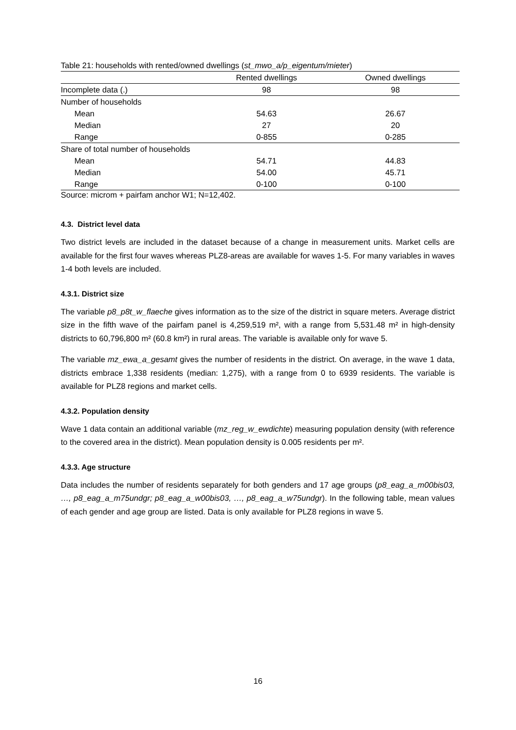Table 21: households with rented/owned dwellings (st_mwo_a/p_eigentum/mieter)
| | Rented dwellings | Owned dwellings |
| --- | --- | --- |
| Incomplete data (.) | 98 | 98 |
| Number of households | | |
| Mean | 54.63 | 26.67 |
| Median | 27 | 20 |
| Range | 0-855 | 0-285 |
| Share of total number of households | | |
| Mean | 54.71 | 44.83 |
| Median | 54.00 | 45.71 |
| Range | 0-100 | 0-100 |
Source: microm + pairfam anchor W1; N=12,402.
4.3. District level data
Two district levels are included in the dataset because of a change in measurement units. Market cells are available for the first four waves whereas PLZ8-areas are available for waves 1-5. For many variables in waves 1-4 both levels are included.
4.3.1. District size
The variable p8_p8t_w_flaeche gives information as to the size of the district in square meters. Average district size in the fifth wave of the pairfam panel is 4,259,519 m², with a range from 5,531.48 m² in high-density districts to 60,796,800 m² (60.8 km²) in rural areas. The variable is available only for wave 5.
The variable mz_ewa_a_gesamt gives the number of residents in the district. On average, in the wave 1 data, districts embrace 1,338 residents (median: 1,275), with a range from 0 to 6939 residents. The variable is available for PLZ8 regions and market cells.
4.3.2. Population density
Wave 1 data contain an additional variable (mz_reg_w_ewdichte) measuring population density (with reference to the covered area in the district). Mean population density is 0.005 residents per m².
4.3.3. Age structure
Data includes the number of residents separately for both genders and 17 age groups (p8_eag_a_m00bis03, …, p8_eag_a_m75undgr; p8_eag_a_w00bis03, …, p8_eag_a_w75undgr). In the following table, mean values of each gender and age group are listed. Data is only available for PLZ8 regions in wave 5.
16